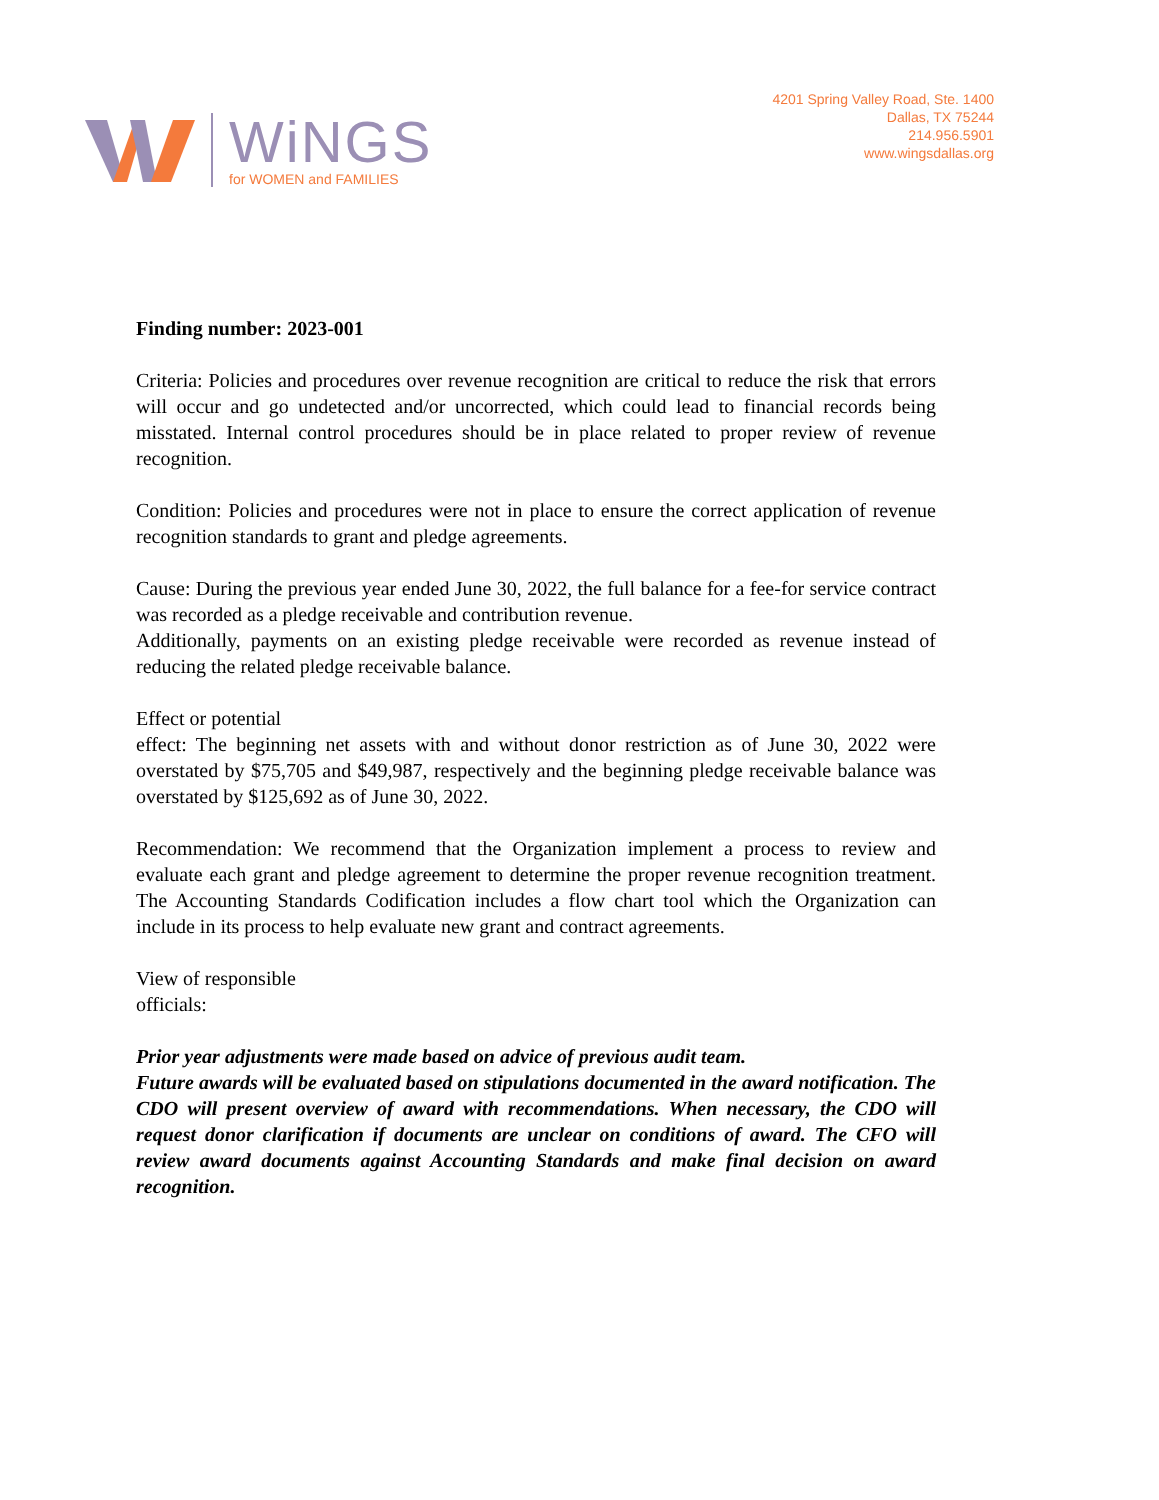WiNGS
for WOMEN and FAMILIES
4201 Spring Valley Road, Ste. 1400
Dallas, TX 75244
214.956.5901
www.wingsdallas.org
Finding number: 2023-001
Criteria: Policies and procedures over revenue recognition are critical to reduce the risk that errors will occur and go undetected and/or uncorrected, which could lead to financial records being misstated. Internal control procedures should be in place related to proper review of revenue recognition.
Condition: Policies and procedures were not in place to ensure the correct application of revenue recognition standards to grant and pledge agreements.
Cause: During the previous year ended June 30, 2022, the full balance for a fee-for service contract was recorded as a pledge receivable and contribution revenue.
Additionally, payments on an existing pledge receivable were recorded as revenue instead of reducing the related pledge receivable balance.
Effect or potential
effect: The beginning net assets with and without donor restriction as of June 30, 2022 were overstated by $75,705 and $49,987, respectively and the beginning pledge receivable balance was overstated by $125,692 as of June 30, 2022.
Recommendation: We recommend that the Organization implement a process to review and evaluate each grant and pledge agreement to determine the proper revenue recognition treatment. The Accounting Standards Codification includes a flow chart tool which the Organization can include in its process to help evaluate new grant and contract agreements.
View of responsible
officials:
Prior year adjustments were made based on advice of previous audit team.
Future awards will be evaluated based on stipulations documented in the award notification. The CDO will present overview of award with recommendations. When necessary, the CDO will request donor clarification if documents are unclear on conditions of award. The CFO will review award documents against Accounting Standards and make final decision on award recognition.